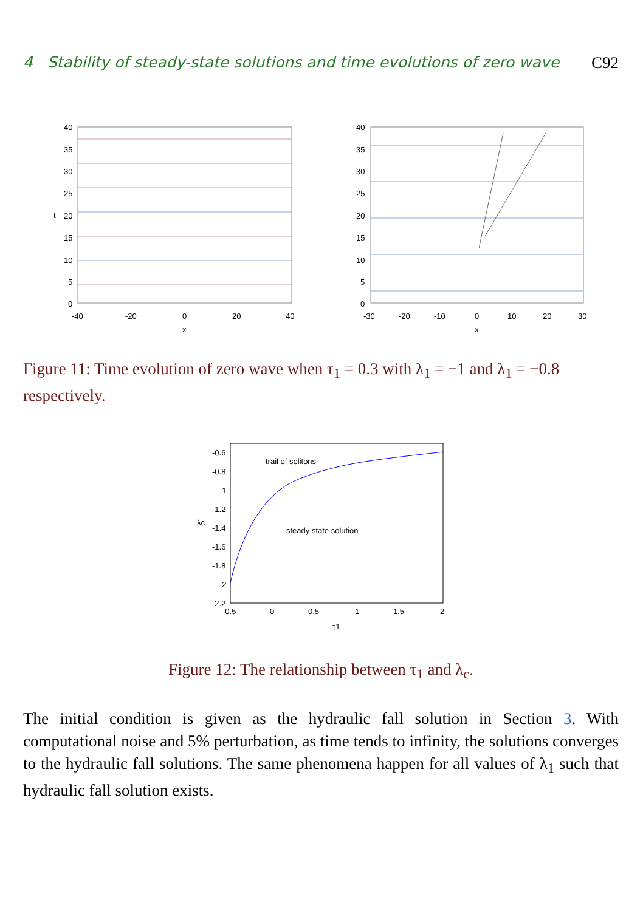4 Stability of steady-state solutions and time evolutions of zero wave C92
40
35
30
25
20
15
10
5
0
t
-40
-20
0
20
40
x
40
35
30
25
20
15
10
5
0
-30
-20
-10
0
10
20
30
x
Figure 11: Time evolution of zero wave when τ<sub>1</sub> = 0.3 with λ<sub>1</sub> = −1 and λ<sub>1</sub> = −0.8 respectively.
-0.6
-0.8
-1
-1.2
-1.4
-1.6
-1.8
-2
-2.2
λc
trail of solitons
steady state solution
-0.5
0
0.5
1
1.5
2
τ1
Figure 12: The relationship between τ<sub>1</sub> and λ<sub>c</sub>.
The initial condition is given as the hydraulic fall solution in Section 3. With computational noise and 5% perturbation, as time tends to infinity, the solutions converges to the hydraulic fall solutions. The same phenomena happen for all values of λ<sub>1</sub> such that hydraulic fall solution exists.